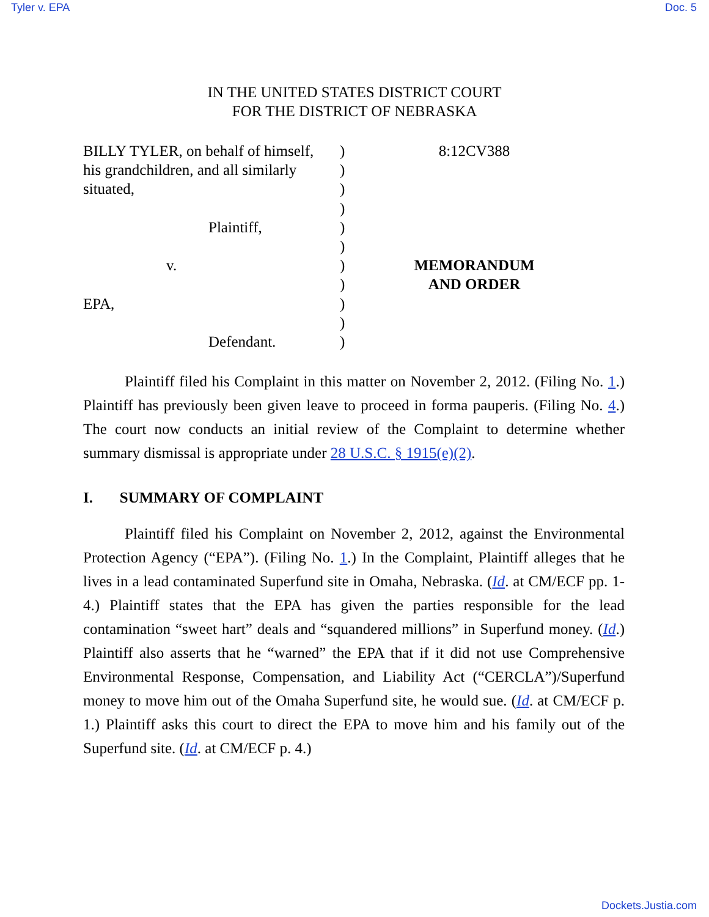Tyler v. EPA Doc. 5
IN THE UNITED STATES DISTRICT COURT
FOR THE DISTRICT OF NEBRASKA
BILLY TYLER, on behalf of himself,
his grandchildren, and all similarly
situated,
Plaintiff,
v.
EPA,
Defendant.
)
)
)
)
)
)
)
)
)
)
)
8:12CV388
MEMORANDUM
AND ORDER
Plaintiff filed his Complaint in this matter on November 2, 2012. (Filing No. 1.) Plaintiff has previously been given leave to proceed in forma pauperis. (Filing No. 4.) The court now conducts an initial review of the Complaint to determine whether summary dismissal is appropriate under 28 U.S.C. § 1915(e)(2).
I. SUMMARY OF COMPLAINT
Plaintiff filed his Complaint on November 2, 2012, against the Environmental Protection Agency (“EPA”). (Filing No. 1.) In the Complaint, Plaintiff alleges that he lives in a lead contaminated Superfund site in Omaha, Nebraska. (Id. at CM/ECF pp. 1-4.) Plaintiff states that the EPA has given the parties responsible for the lead contamination “sweet hart” deals and “squandered millions” in Superfund money. (Id.) Plaintiff also asserts that he “warned” the EPA that if it did not use Comprehensive Environmental Response, Compensation, and Liability Act (“CERCLA”)/Superfund money to move him out of the Omaha Superfund site, he would sue. (Id. at CM/ECF p. 1.) Plaintiff asks this court to direct the EPA to move him and his family out of the Superfund site. (Id. at CM/ECF p. 4.)
Dockets.Justia.com